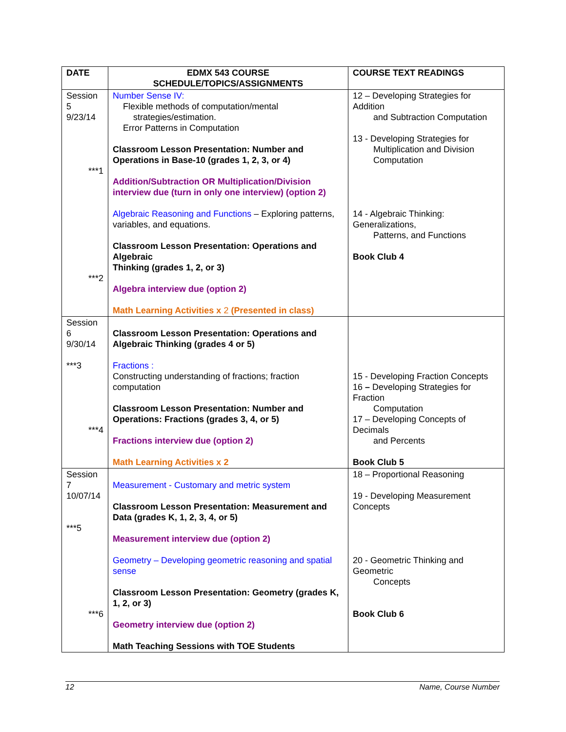| DATE | EDMX 543 COURSE SCHEDULE/TOPICS/ASSIGNMENTS | COURSE TEXT READINGS |
| --- | --- | --- |
| Session 5 9/23/14 ***1 ***2 | Number Sense IV: Flexible methods of computation/mental strategies/estimation. Error Patterns in Computation Classroom Lesson Presentation: Number and Operations in Base-10 (grades 1, 2, 3, or 4) Addition/Subtraction OR Multiplication/Division interview due (turn in only one interview) (option 2) Algebraic Reasoning and Functions – Exploring patterns, variables, and equations. Classroom Lesson Presentation: Operations and Algebraic Thinking (grades 1, 2, or 3) Algebra interview due (option 2) Math Learning Activities x 2 (Presented in class) | 12 – Developing Strategies for Addition and Subtraction Computation 13 - Developing Strategies for Multiplication and Division Computation 14 - Algebraic Thinking: Generalizations, Patterns, and Functions Book Club 4 |
| Session 6 9/30/14 ***3 ***4 | Classroom Lesson Presentation: Operations and Algebraic Thinking (grades 4 or 5) Fractions : Constructing understanding of fractions; fraction computation Classroom Lesson Presentation: Number and Operations: Fractions (grades 3, 4, or 5) Fractions interview due (option 2) Math Learning Activities x 2 | 15 - Developing Fraction Concepts 16 – Developing Strategies for Fraction Computation 17 – Developing Concepts of Decimals and Percents Book Club 5 |
| Session 7 10/07/14 ***5 ***6 | Measurement - Customary and metric system Classroom Lesson Presentation: Measurement and Data (grades K, 1, 2, 3, 4, or 5) Measurement interview due (option 2) Geometry – Developing geometric reasoning and spatial sense Classroom Lesson Presentation: Geometry (grades K, 1, 2, or 3) Geometry interview due (option 2) Math Teaching Sessions with TOE Students | 18 – Proportional Reasoning 19 - Developing Measurement Concepts 20 - Geometric Thinking and Geometric Concepts Book Club 6 |
12 Name, Course Number